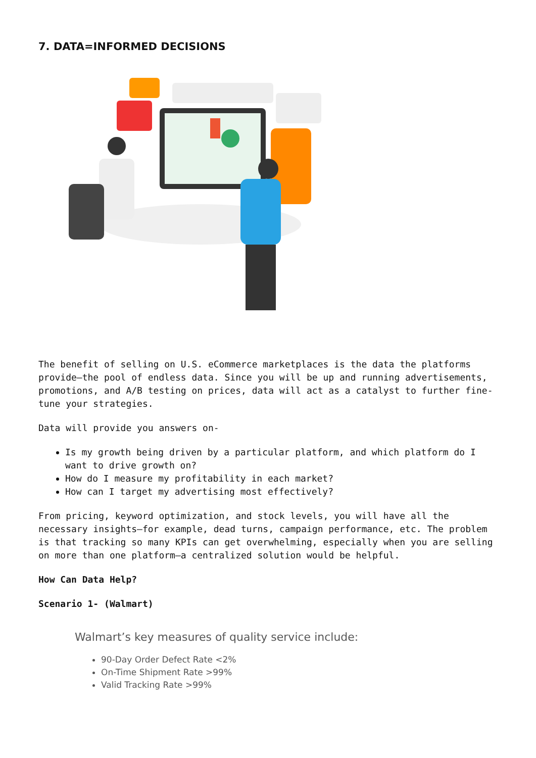7. DATA=INFORMED DECISIONS
The benefit of selling on U.S. eCommerce marketplaces is the data the platforms provide–the pool of endless data. Since you will be up and running advertisements, promotions, and A/B testing on prices, data will act as a catalyst to further fine-tune your strategies.
Data will provide you answers on-
Is my growth being driven by a particular platform, and which platform do I want to drive growth on?
How do I measure my profitability in each market?
How can I target my advertising most effectively?
From pricing, keyword optimization, and stock levels, you will have all the necessary insights–for example, dead turns, campaign performance, etc. The problem is that tracking so many KPIs can get overwhelming, especially when you are selling on more than one platform–a centralized solution would be helpful.
How Can Data Help?
Scenario 1- (Walmart)
Walmart’s key measures of quality service include:
90-Day Order Defect Rate <2%
On-Time Shipment Rate >99%
Valid Tracking Rate >99%